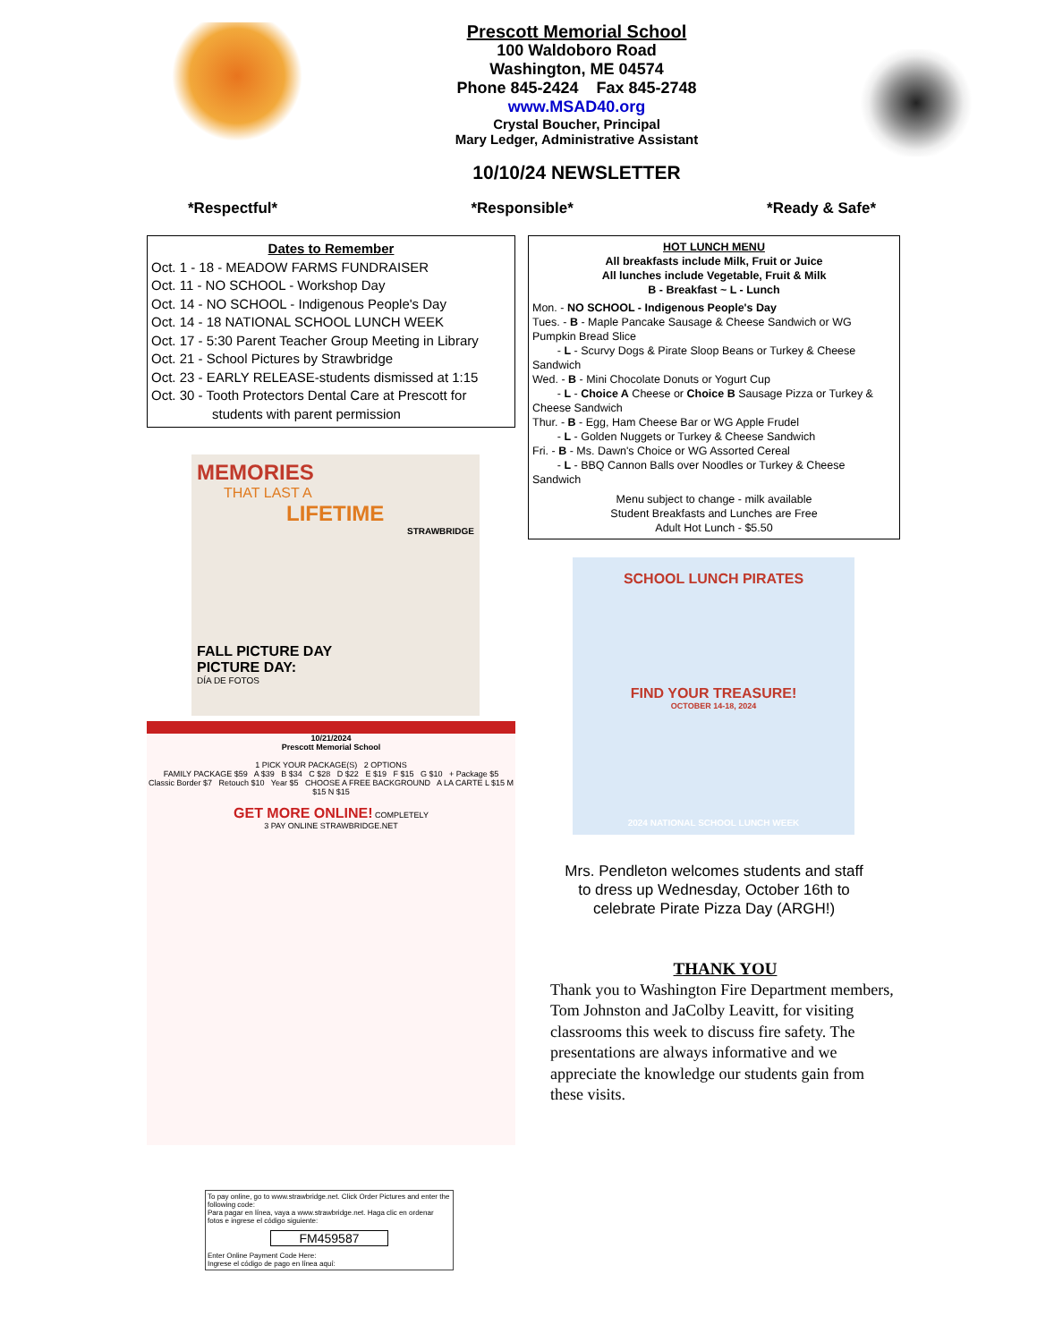Prescott Memorial School
100 Waldoboro Road
Washington, ME 04574
Phone 845-2424 Fax 845-2748
www.MSAD40.org
Crystal Boucher, Principal
Mary Ledger, Administrative Assistant
10/10/24 NEWSLETTER
*Respectful* *Responsible* *Ready & Safe*
Dates to Remember
Oct. 1 - 18 - MEADOW FARMS FUNDRAISER
Oct. 11 - NO SCHOOL - Workshop Day
Oct. 14 - NO SCHOOL - Indigenous People's Day
Oct. 14 - 18 NATIONAL SCHOOL LUNCH WEEK
Oct. 17 - 5:30 Parent Teacher Group Meeting in Library
Oct. 21 - School Pictures by Strawbridge
Oct. 23 - EARLY RELEASE-students dismissed at 1:15
Oct. 30 - Tooth Protectors Dental Care at Prescott for
students with parent permission
MEMORIES
THAT LAST A
LIFETIME
STRAWBRIDGE
FALL PICTURE DAY
PICTURE DAY:
DÍA DE FOTOS
10/21/2024
Prescott Memorial School
1 PICK YOUR PACKAGE(S) 2 OPTIONS
FAMILY PACKAGE $59 A $39 B $34 C $28 D $22 E $19 F $15 G $10 + Package $5
Classic Border $7 Retouch $10 Year $5 CHOOSE A FREE BACKGROUND A LA CARTE L $15 M $15 N $15
GET MORE ONLINE! COMPLETELY
3 PAY ONLINE STRAWBRIDGE.NET
To pay online, go to www.strawbridge.net. Click Order Pictures and enter the following code:
Para pagar en línea, vaya a www.strawbridge.net. Haga clic en ordenar fotos e ingrese el código siguiente:
FM459587
Enter Online Payment Code Here:
Ingrese el código de pago en línea aquí:
HOT LUNCH MENU
All breakfasts include Milk, Fruit or Juice
All lunches include Vegetable, Fruit & Milk
B - Breakfast ~ L - Lunch
Mon. - NO SCHOOL - Indigenous People's Day
Tues. - B - Maple Pancake Sausage & Cheese Sandwich or WG Pumpkin Bread Slice
- L - Scurvy Dogs & Pirate Sloop Beans or Turkey & Cheese Sandwich
Wed. - B - Mini Chocolate Donuts or Yogurt Cup
- L - Choice A Cheese or Choice B Sausage Pizza or Turkey & Cheese Sandwich
Thur. - B - Egg, Ham Cheese Bar or WG Apple Frudel
- L - Golden Nuggets or Turkey & Cheese Sandwich
Fri. - B - Ms. Dawn's Choice or WG Assorted Cereal
- L - BBQ Cannon Balls over Noodles or Turkey & Cheese Sandwich
Menu subject to change - milk available
Student Breakfasts and Lunches are Free
Adult Hot Lunch - $5.50
SCHOOL LUNCH PIRATES
FIND YOUR TREASURE!
OCTOBER 14-18, 2024
2024 NATIONAL SCHOOL LUNCH WEEK
Mrs. Pendleton welcomes students and staff
to dress up Wednesday, October 16th to
celebrate Pirate Pizza Day (ARGH!)
THANK YOU
Thank you to Washington Fire Department members, Tom Johnston and JaColby Leavitt, for visiting classrooms this week to discuss fire safety. The presentations are always informative and we appreciate the knowledge our students gain from these visits.